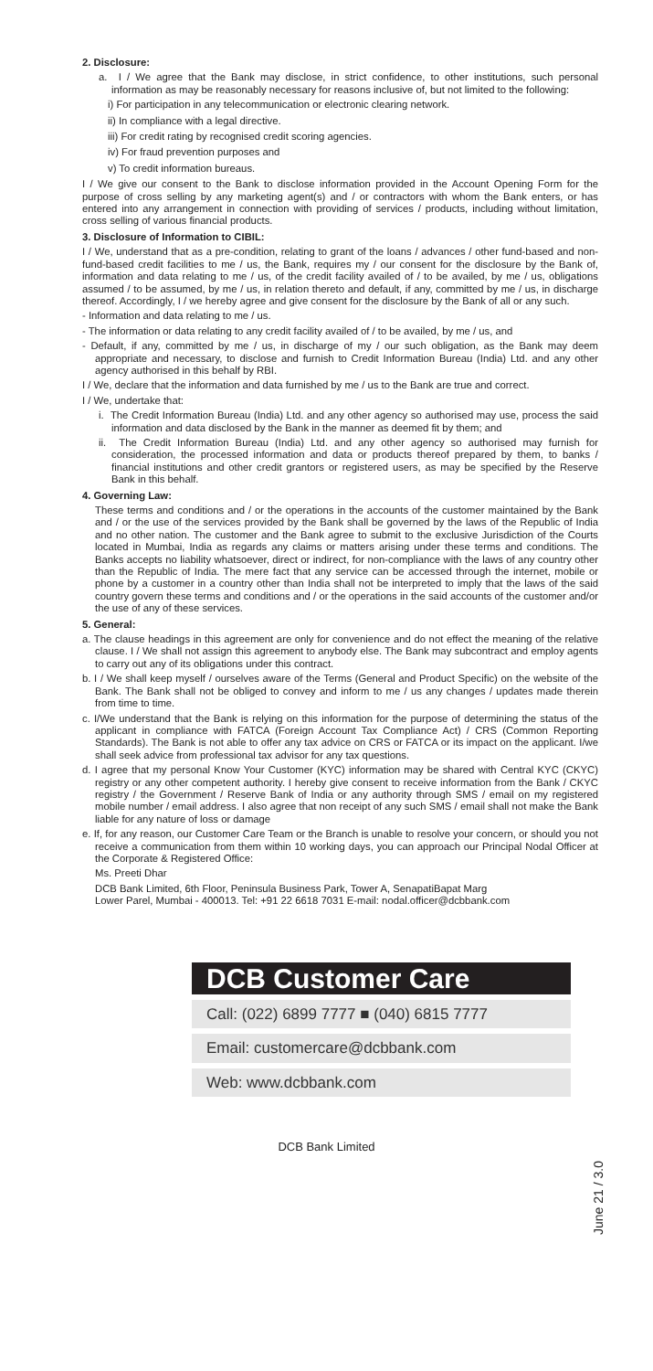2. Disclosure:
a. I / We agree that the Bank may disclose, in strict confidence, to other institutions, such personal information as may be reasonably necessary for reasons inclusive of, but not limited to the following:
i) For participation in any telecommunication or electronic clearing network.
ii) In compliance with a legal directive.
iii) For credit rating by recognised credit scoring agencies.
iv) For fraud prevention purposes and
v) To credit information bureaus.
I / We give our consent to the Bank to disclose information provided in the Account Opening Form for the purpose of cross selling by any marketing agent(s) and / or contractors with whom the Bank enters, or has entered into any arrangement in connection with providing of services / products, including without limitation, cross selling of various financial products.
3. Disclosure of Information to CIBIL:
I / We, understand that as a pre-condition, relating to grant of the loans / advances / other fund-based and non-fund-based credit facilities to me / us, the Bank, requires my / our consent for the disclosure by the Bank of, information and data relating to me / us, of the credit facility availed of / to be availed, by me / us, obligations assumed / to be assumed, by me / us, in relation thereto and default, if any, committed by me / us, in discharge thereof. Accordingly, I / we hereby agree and give consent for the disclosure by the Bank of all or any such.
- Information and data relating to me / us.
- The information or data relating to any credit facility availed of / to be availed, by me / us, and
- Default, if any, committed by me / us, in discharge of my / our such obligation, as the Bank may deem appropriate and necessary, to disclose and furnish to Credit Information Bureau (India) Ltd. and any other agency authorised in this behalf by RBI.
I / We, declare that the information and data furnished by me / us to the Bank are true and correct.
I / We, undertake that:
i. The Credit Information Bureau (India) Ltd. and any other agency so authorised may use, process the said information and data disclosed by the Bank in the manner as deemed fit by them; and
ii. The Credit Information Bureau (India) Ltd. and any other agency so authorised may furnish for consideration, the processed information and data or products thereof prepared by them, to banks / financial institutions and other credit grantors or registered users, as may be specified by the Reserve Bank in this behalf.
4. Governing Law:
These terms and conditions and / or the operations in the accounts of the customer maintained by the Bank and / or the use of the services provided by the Bank shall be governed by the laws of the Republic of India and no other nation. The customer and the Bank agree to submit to the exclusive Jurisdiction of the Courts located in Mumbai, India as regards any claims or matters arising under these terms and conditions. The Banks accepts no liability whatsoever, direct or indirect, for non-compliance with the laws of any country other than the Republic of India. The mere fact that any service can be accessed through the internet, mobile or phone by a customer in a country other than India shall not be interpreted to imply that the laws of the said country govern these terms and conditions and / or the operations in the said accounts of the customer and/or the use of any of these services.
5. General:
a. The clause headings in this agreement are only for convenience and do not effect the meaning of the relative clause. I / We shall not assign this agreement to anybody else. The Bank may subcontract and employ agents to carry out any of its obligations under this contract.
b. I / We shall keep myself / ourselves aware of the Terms (General and Product Specific) on the website of the Bank. The Bank shall not be obliged to convey and inform to me / us any changes / updates made therein from time to time.
c. I/We understand that the Bank is relying on this information for the purpose of determining the status of the applicant in compliance with FATCA (Foreign Account Tax Compliance Act) / CRS (Common Reporting Standards). The Bank is not able to offer any tax advice on CRS or FATCA or its impact on the applicant. I/we shall seek advice from professional tax advisor for any tax questions.
d. I agree that my personal Know Your Customer (KYC) information may be shared with Central KYC (CKYC) registry or any other competent authority. I hereby give consent to receive information from the Bank / CKYC registry / the Government / Reserve Bank of India or any authority through SMS / email on my registered mobile number / email address. I also agree that non receipt of any such SMS / email shall not make the Bank liable for any nature of loss or damage
e. If, for any reason, our Customer Care Team or the Branch is unable to resolve your concern, or should you not receive a communication from them within 10 working days, you can approach our Principal Nodal Officer at the Corporate & Registered Office:
Ms. Preeti Dhar
DCB Bank Limited, 6th Floor, Peninsula Business Park, Tower A, SenapatiBapat Marg
Lower Parel, Mumbai - 400013. Tel: +91 22 6618 7031 E-mail: nodal.officer@dcbbank.com
DCB Customer Care
Call: (022) 6899 7777 ■ (040) 6815 7777
Email: customercare@dcbbank.com
Web: www.dcbbank.com
DCB Bank Limited
June 21 / 3.0